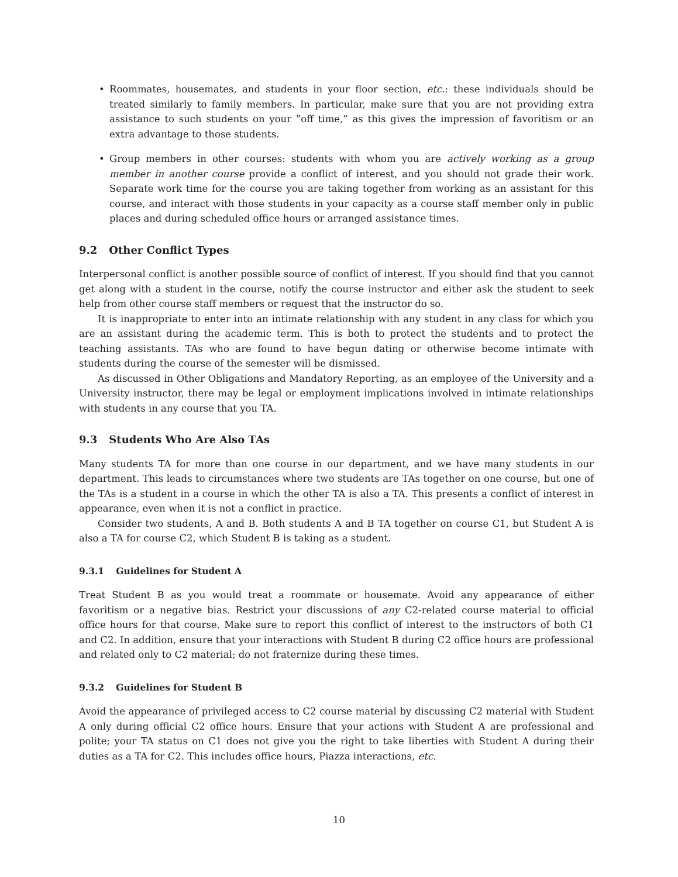• Roommates, housemates, and students in your floor section, etc.: these individuals should be treated similarly to family members. In particular, make sure that you are not providing extra assistance to such students on your ”off time,” as this gives the impression of favoritism or an extra advantage to those students.
• Group members in other courses: students with whom you are actively working as a group member in another course provide a conflict of interest, and you should not grade their work. Separate work time for the course you are taking together from working as an assistant for this course, and interact with those students in your capacity as a course staff member only in public places and during scheduled office hours or arranged assistance times.
9.2 Other Conflict Types
Interpersonal conflict is another possible source of conflict of interest. If you should find that you cannot get along with a student in the course, notify the course instructor and either ask the student to seek help from other course staff members or request that the instructor do so.
It is inappropriate to enter into an intimate relationship with any student in any class for which you are an assistant during the academic term. This is both to protect the students and to protect the teaching assistants. TAs who are found to have begun dating or otherwise become intimate with students during the course of the semester will be dismissed.
As discussed in Other Obligations and Mandatory Reporting, as an employee of the University and a University instructor, there may be legal or employment implications involved in intimate relationships with students in any course that you TA.
9.3 Students Who Are Also TAs
Many students TA for more than one course in our department, and we have many students in our department. This leads to circumstances where two students are TAs together on one course, but one of the TAs is a student in a course in which the other TA is also a TA. This presents a conflict of interest in appearance, even when it is not a conflict in practice.
Consider two students, A and B. Both students A and B TA together on course C1, but Student A is also a TA for course C2, which Student B is taking as a student.
9.3.1 Guidelines for Student A
Treat Student B as you would treat a roommate or housemate. Avoid any appearance of either favoritism or a negative bias. Restrict your discussions of any C2-related course material to official office hours for that course. Make sure to report this conflict of interest to the instructors of both C1 and C2. In addition, ensure that your interactions with Student B during C2 office hours are professional and related only to C2 material; do not fraternize during these times.
9.3.2 Guidelines for Student B
Avoid the appearance of privileged access to C2 course material by discussing C2 material with Student A only during official C2 office hours. Ensure that your actions with Student A are professional and polite; your TA status on C1 does not give you the right to take liberties with Student A during their duties as a TA for C2. This includes office hours, Piazza interactions, etc.
10